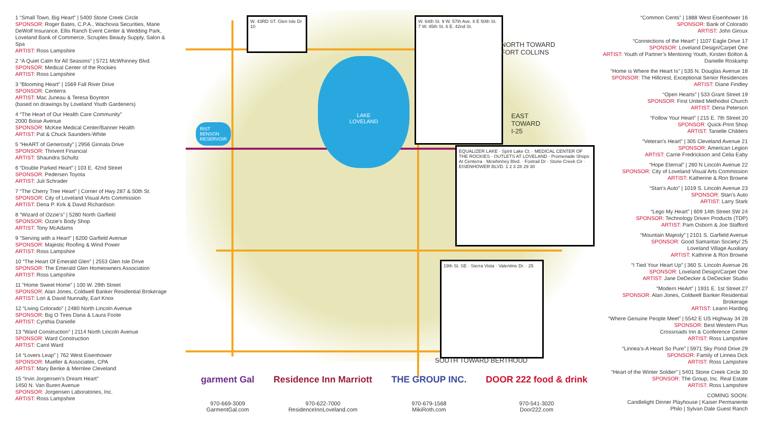1 “Small Town, Big Heart” | 5400 Stone Creek Circle
SPONSOR: Roger Bates, C.P.A., Wachovia Securities, Marie DeWolf Insurance, Ellis Ranch Event Center & Wedding Park, Loveland Bank of Commerce, Scruples Beauty Supply, Salon & Spa
ARTIST: Ross Lampshire
2 “A Quiet Calm for All Seasons” | 5721 McWhinney Blvd.
SPONSOR: Medical Center of the Rockies
ARTIST: Ross Lampshire
3 “Blooming Heart” | 1569 Fall River Drive
SPONSOR: Centerra
ARTIST: Mac Juneau & Teresa Boynton
(based on drawings by Loveland Youth Gardeners)
4 “The Heart of Our Health Care Community”
2000 Boise Avenue
SPONSOR: McKee Medical Center/Banner Health
ARTIST: Pat & Chuck Saunders-White
5 “HeART of Generosity” | 2956 Ginnala Drive
SPONSOR: Thrivent Financial
ARTIST: Shaundra Schultz
6 “Double Parked Heart” | 103 E. 42nd Street
SPONSOR: Pedersen Toyota
ARTIST: Juli Schrader
7 “The Cherry Tree Heart” | Corner of Hwy 287 & 50th St.
SPONSOR: City of Loveland Visual Arts Commission
ARTIST: Dena P. Kirk & David Richardson
8 “Wizard of Ozzie’s” | 5280 North Garfield
SPONSOR: Ozzie’s Body Shop
ARTIST: Tony McAdams
9 “Serving with a Heart” | 6200 Garfield Avenue
SPONSOR: Majestic Roofing & Wind Power
ARTIST: Ross Lampshire
10 “The Heart Of Emerald Glen” | 2553 Glen Isle Drive
SPONSOR: The Emerald Glen Homeowners Association
ARTIST: Ross Lampshire
11 “Home Sweet Home” | 100 W. 29th Street
SPONSOR: Alan Jones, Coldwell Banker Residential Brokerage
ARTIST: Lori & David Nunnally, Earl Knox
12 “Living Colorado” | 2480 North Lincoln Avenue
SPONSOR: Big O Tires Dana & Laura Foote
ARTIST: Cynthia Danielle
13 “Ward Construction” | 2114 North Lincoln Avenue
SPONSOR: Ward Construction
ARTIST: Carol Ward
14 “Lovers Leap” | 762 West Eisenhower
SPONSOR: Mueller & Associates, CPA
ARTIST: Mary Benke & Merrilee Cleveland
15 “Irvin Jorgensen’s Dream Heart”
1450 N. Van Buren Avenue
SPONSOR: Jorgensen Laboratories, Inc.
ARTIST: Ross Lampshire
LAKE
LOVELAND
W. 43RD ST. Glen Isle Dr 10
W. 64th St. 9 W. 57th Ave. 8 E 50th St. 7 W. 45th St. 6 E. 42nd St.
EQUALIZER LAKE · Spirit Lake Ct. · MEDICAL CENTER OF THE ROCKIES · OUTLETS AT LOVELAND · Promenade Shops At Centerra · Mcwhinney Blvd. · Foxtrail Dr · Stone Creek Cir · EISENHOWER BLVD. 1 2 3 28 29 30
19th St. SE · Sierra Vista · Valentine Dr. · 25
NORTH TOWARD
FORT COLLINS
EAST
TOWARD
I-25
SOUTH TOWARD BERTHOUD
RIST
BENSON
RESERVOIR
garment Gal
970-669-3009
GarmentGal.com
Residence Inn Marriott
970-622-7000
ResidenceInnLoveland.com
THE GROUP INC.
970-679-1568
MikiRoth.com
DOOR 222 food & drink
970-541-3020
Door222.com
“Common Cents” | 1888 West Eisenhower 16
SPONSOR: Bank of Colorado
ARTIST: John Giroux
“Connections of the Heart” | 1107 Eagle Drive 17
SPONSOR: Loveland Design/Carpet One
ARTIST: Youth of Partner’s Mentoring Youth, Kirsten Bolton & Danielle Roskamp
“Home is Where the Heart Is” | 535 N. Douglas Avenue 18
SPONSOR: The Hillcrest, Exceptional Senior Residences
ARTIST: Diane Findley
“Open Hearts” | 533 Grant Street 19
SPONSOR: First United Methodist Church
ARTIST: Dena Peterson
“Follow Your Heart” | 215 E. 7th Street 20
SPONSOR: Quick-Print Shop
ARTIST: Tanielle Childers
“Veteran’s Heart” | 305 Cleveland Avenue 21
SPONSOR: American Legion
ARTIST: Carrie Fredrickson and Celia Eaby
“Hope Eternal” | 260 N Lincoln Avenue 22
SPONSOR: City of Loveland Visual Arts Commission
ARTIST: Katherine & Ron Browne
“Stan’s Auto” | 1019 S. Lincoln Avenue 23
SPONSOR: Stan’s Auto
ARTIST: Larry Stark
“Lego My Heart” | 609 14th Street SW 24
SPONSOR: Technology Driven Products (TDP)
ARTIST: Pam Osborn & Joe Stafford
“Mountain Majesty” | 2101 S. Garfield Avenue
SPONSOR: Good Samaritan Society/ 25
Loveland Village Auxiliary
ARTIST: Kathrine & Ron Browne
“I Tied Your Heart Up” | 360 S. Lincoln Avenue 26
SPONSOR: Loveland Design/Carpet One
ARTIST: Jane DeDecker & DeDecker Studio
“Modern HeArt” | 1931 E. 1st Street 27
SPONSOR: Alan Jones, Coldwell Banker Residential Brokerage
ARTIST: Leann Harding
“Where Genuine People Meet” | 5542 E US Highway 34 28
SPONSOR: Best Western Plus
Crossroads Inn & Conference Center
ARTIST: Ross Lampshire
“Linnea’s-A Heart So Pure” | 5971 Sky Pond Drive 29
SPONSOR: Family of Linnea Dick
ARTIST: Ross Lampshire
“Heart of the Winter Soldier” | 5401 Stone Creek Circle 30
SPONSOR: The Group, Inc. Real Estate
ARTIST: Ross Lampshire
COMING SOON:
Candlelight Dinner Playhouse | Kaiser Permanente
Philo | Sylvan Dale Guest Ranch